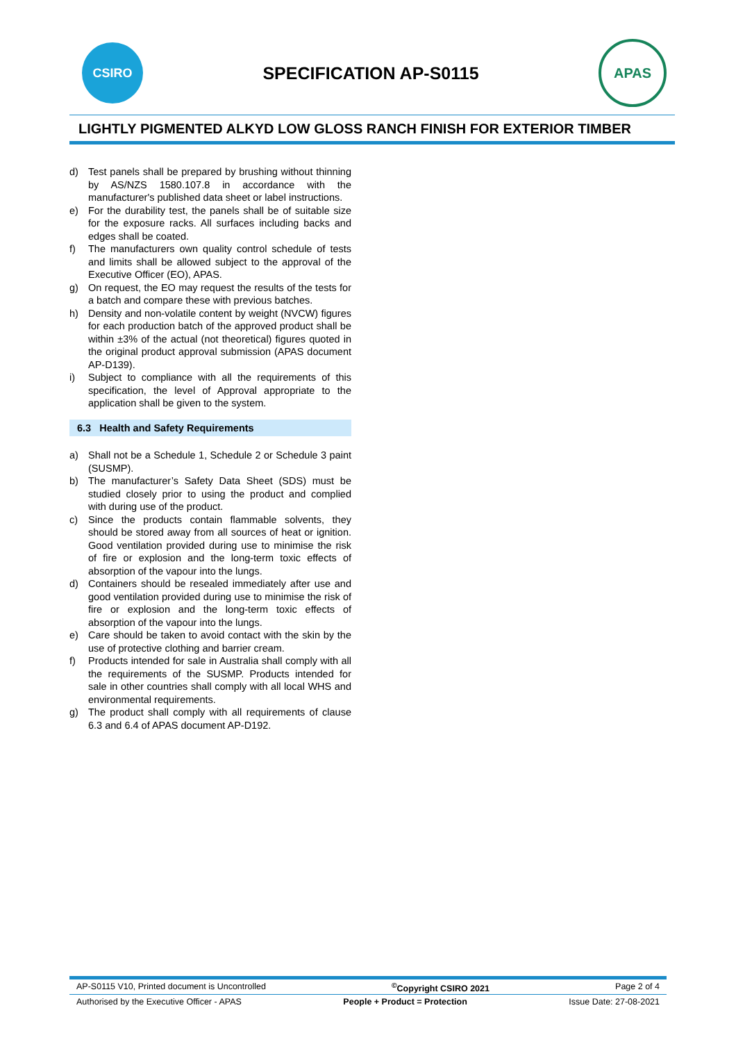CSIRO
SPECIFICATION AP-S0115
APAS
LIGHTLY PIGMENTED ALKYD LOW GLOSS RANCH FINISH FOR EXTERIOR TIMBER
d) Test panels shall be prepared by brushing without thinning by AS/NZS 1580.107.8 in accordance with the manufacturer's published data sheet or label instructions.
e) For the durability test, the panels shall be of suitable size for the exposure racks. All surfaces including backs and edges shall be coated.
f) The manufacturers own quality control schedule of tests and limits shall be allowed subject to the approval of the Executive Officer (EO), APAS.
g) On request, the EO may request the results of the tests for a batch and compare these with previous batches.
h) Density and non-volatile content by weight (NVCW) figures for each production batch of the approved product shall be within ±3% of the actual (not theoretical) figures quoted in the original product approval submission (APAS document AP-D139).
i) Subject to compliance with all the requirements of this specification, the level of Approval appropriate to the application shall be given to the system.
6.3 Health and Safety Requirements
a) Shall not be a Schedule 1, Schedule 2 or Schedule 3 paint (SUSMP).
b) The manufacturer’s Safety Data Sheet (SDS) must be studied closely prior to using the product and complied with during use of the product.
c) Since the products contain flammable solvents, they should be stored away from all sources of heat or ignition. Good ventilation provided during use to minimise the risk of fire or explosion and the long-term toxic effects of absorption of the vapour into the lungs.
d) Containers should be resealed immediately after use and good ventilation provided during use to minimise the risk of fire or explosion and the long-term toxic effects of absorption of the vapour into the lungs.
e) Care should be taken to avoid contact with the skin by the use of protective clothing and barrier cream.
f) Products intended for sale in Australia shall comply with all the requirements of the SUSMP. Products intended for sale in other countries shall comply with all local WHS and environmental requirements.
g) The product shall comply with all requirements of clause 6.3 and 6.4 of APAS document AP-D192.
AP-S0115 V10, Printed document is Uncontrolled <sup>©</sup>Copyright CSIRO 2021 Page 2 of 4
Authorised by the Executive Officer - APAS People + Product = Protection Issue Date: 27-08-2021